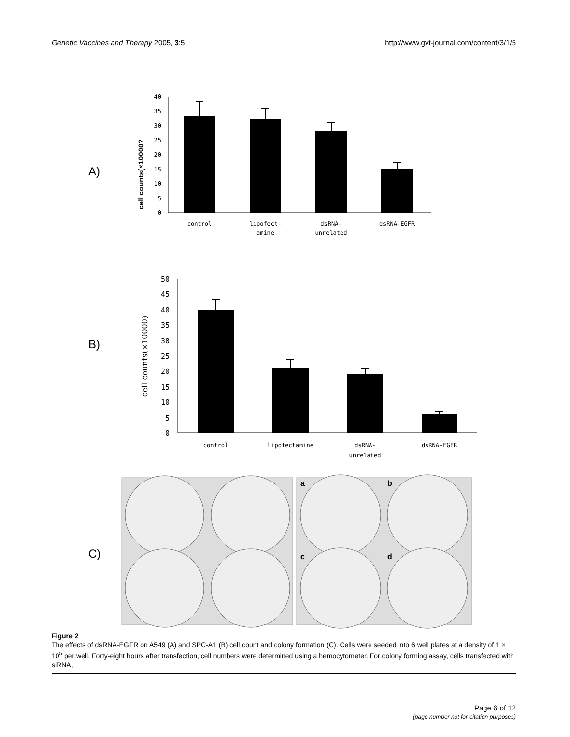Genetic Vaccines and Therapy 2005, 3:5
http://www.gvt-journal.com/content/3/1/5
A)
cell counts(×10000?
0
5
10
15
20
25
30
35
40
control
lipofect-
amine
dsRNA-
unrelated
dsRNA-EGFR
B)
cell counts(×10000)
0
5
10
15
20
25
30
35
40
45
50
control
lipofectamine
dsRNA-
unrelated
dsRNA-EGFR
C)
a
b
c
d
Figure 2
The effects of dsRNA-EGFR on A549 (A) and SPC-A1 (B) cell count and colony formation (C). Cells were seeded into 6 well plates at a density of 1 × 10<sup>5</sup> per well. Forty-eight hours after transfection, cell numbers were determined using a hemocytometer. For colony forming assay, cells transfected with siRNA,
Page 6 of 12
(page number not for citation purposes)